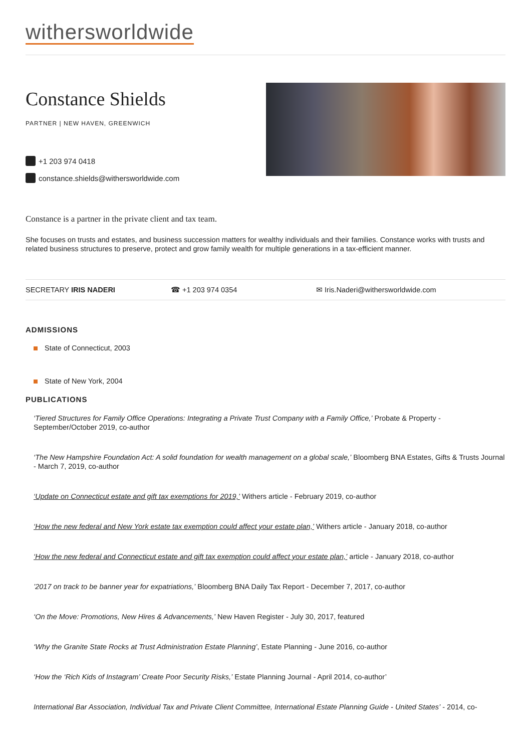withersworldwide
Constance Shields
PARTNER | NEW HAVEN, GREENWICH
+1 203 974 0418
constance.shields@withersworldwide.com
Constance is a partner in the private client and tax team.
She focuses on trusts and estates, and business succession matters for wealthy individuals and their families. Constance works with trusts and related business structures to preserve, protect and grow family wealth for multiple generations in a tax-efficient manner.
SECRETARY IRIS NADERI ☎ +1 203 974 0354 ✉ Iris.Naderi@withersworldwide.com
ADMISSIONS
State of Connecticut, 2003
State of New York, 2004
PUBLICATIONS
‘Tiered Structures for Family Office Operations: Integrating a Private Trust Company with a Family Office,’ Probate & Property - September/October 2019, co-author
‘The New Hampshire Foundation Act: A solid foundation for wealth management on a global scale,’ Bloomberg BNA Estates, Gifts & Trusts Journal - March 7, 2019, co-author
‘Update on Connecticut estate and gift tax exemptions for 2019,’ Withers article - February 2019, co-author
‘How the new federal and New York estate tax exemption could affect your estate plan,’ Withers article - January 2018, co-author
‘How the new federal and Connecticut estate and gift tax exemption could affect your estate plan,’ article - January 2018, co-author
’2017 on track to be banner year for expatriations,’ Bloomberg BNA Daily Tax Report - December 7, 2017, co-author
‘On the Move: Promotions, New Hires & Advancements,’ New Haven Register - July 30, 2017, featured
‘Why the Granite State Rocks at Trust Administration Estate Planning’, Estate Planning - June 2016, co-author
‘How the ‘Rich Kids of Instagram’ Create Poor Security Risks,’ Estate Planning Journal - April 2014, co-author’
International Bar Association, Individual Tax and Private Client Committee, International Estate Planning Guide - United States’ - 2014, co-